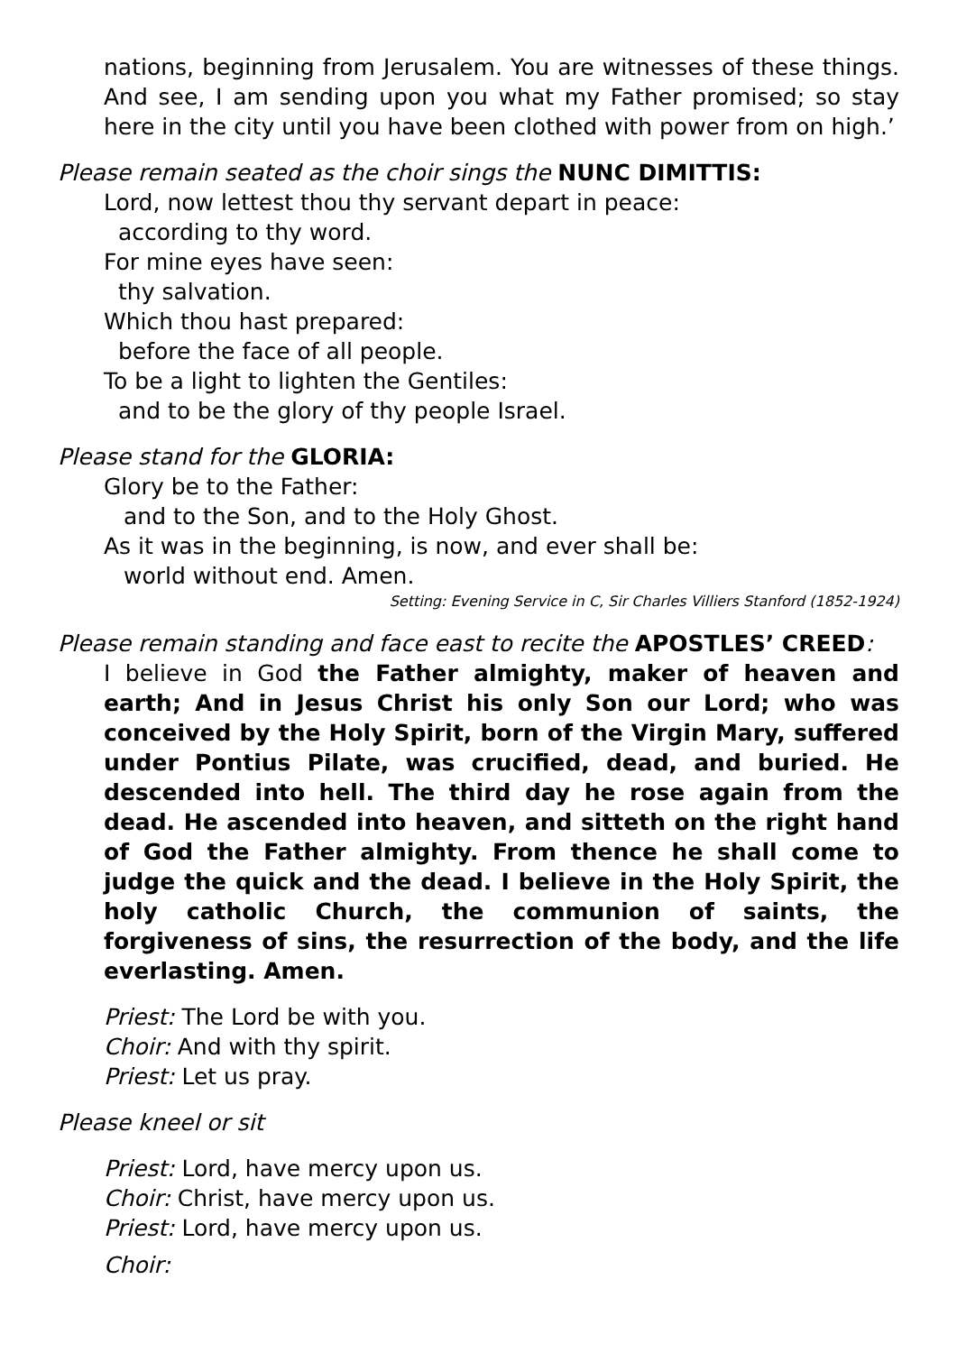nations, beginning from Jerusalem. You are witnesses of these things. And see, I am sending upon you what my Father promised; so stay here in the city until you have been clothed with power from on high.’
Please remain seated as the choir sings the NUNC DIMITTIS:
Lord, now lettest thou thy servant depart in peace:
according to thy word.
For mine eyes have seen:
thy salvation.
Which thou hast prepared:
before the face of all people.
To be a light to lighten the Gentiles:
and to be the glory of thy people Israel.
Please stand for the GLORIA:
Glory be to the Father:
and to the Son, and to the Holy Ghost.
As it was in the beginning, is now, and ever shall be:
world without end. Amen.
Setting: Evening Service in C, Sir Charles Villiers Stanford (1852-1924)
Please remain standing and face east to recite the APOSTLES’ CREED:
I believe in God the Father almighty, maker of heaven and earth; And in Jesus Christ his only Son our Lord; who was conceived by the Holy Spirit, born of the Virgin Mary, suffered under Pontius Pilate, was crucified, dead, and buried. He descended into hell. The third day he rose again from the dead. He ascended into heaven, and sitteth on the right hand of God the Father almighty. From thence he shall come to judge the quick and the dead. I believe in the Holy Spirit, the holy catholic Church, the communion of saints, the forgiveness of sins, the resurrection of the body, and the life everlasting. Amen.
Priest: The Lord be with you.
Choir: And with thy spirit.
Priest: Let us pray.
Please kneel or sit
Priest: Lord, have mercy upon us.
Choir: Christ, have mercy upon us.
Priest: Lord, have mercy upon us.
Choir: